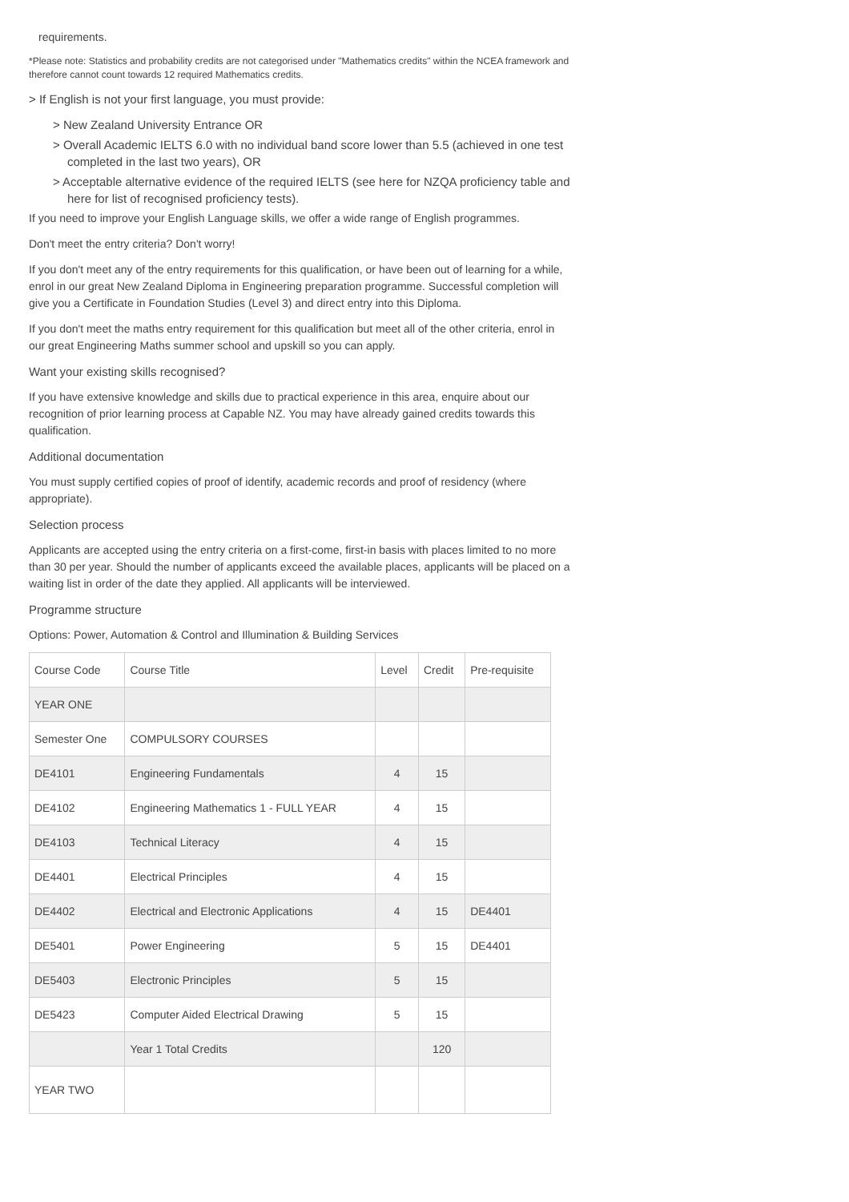requirements.
*Please note: Statistics and probability credits are not categorised under "Mathematics credits" within the NCEA framework and therefore cannot count towards 12 required Mathematics credits.
> If English is not your first language, you must provide:
> New Zealand University Entrance OR
> Overall Academic IELTS 6.0 with no individual band score lower than 5.5 (achieved in one test
completed in the last two years), OR
> Acceptable alternative evidence of the required IELTS (see here for NZQA proficiency table and
here for list of recognised proficiency tests).
If you need to improve your English Language skills, we offer a wide range of English programmes.
Don't meet the entry criteria? Don't worry!
If you don't meet any of the entry requirements for this qualification, or have been out of learning for a while, enrol in our great New Zealand Diploma in Engineering preparation programme. Successful completion will give you a Certificate in Foundation Studies (Level 3) and direct entry into this Diploma.
If you don't meet the maths entry requirement for this qualification but meet all of the other criteria, enrol in our great Engineering Maths summer school and upskill so you can apply.
Want your existing skills recognised?
If you have extensive knowledge and skills due to practical experience in this area, enquire about our recognition of prior learning process at Capable NZ. You may have already gained credits towards this qualification.
Additional documentation
You must supply certified copies of proof of identify, academic records and proof of residency (where appropriate).
Selection process
Applicants are accepted using the entry criteria on a first-come, first-in basis with places limited to no more than 30 per year. Should the number of applicants exceed the available places, applicants will be placed on a waiting list in order of the date they applied. All applicants will be interviewed.
Programme structure
Options: Power, Automation & Control and Illumination & Building Services
| Course Code | Course Title | Level | Credit | Pre-requisite |
| YEAR ONE | | | | |
| Semester One | COMPULSORY COURSES | | | |
| DE4101 | Engineering Fundamentals | 4 | 15 | |
| DE4102 | Engineering Mathematics 1 - FULL YEAR | 4 | 15 | |
| DE4103 | Technical Literacy | 4 | 15 | |
| DE4401 | Electrical Principles | 4 | 15 | |
| DE4402 | Electrical and Electronic Applications | 4 | 15 | DE4401 |
| DE5401 | Power Engineering | 5 | 15 | DE4401 |
| DE5403 | Electronic Principles | 5 | 15 | |
| DE5423 | Computer Aided Electrical Drawing | 5 | 15 | |
| | Year 1 Total Credits | | 120 | |
| YEAR TWO | | | | |